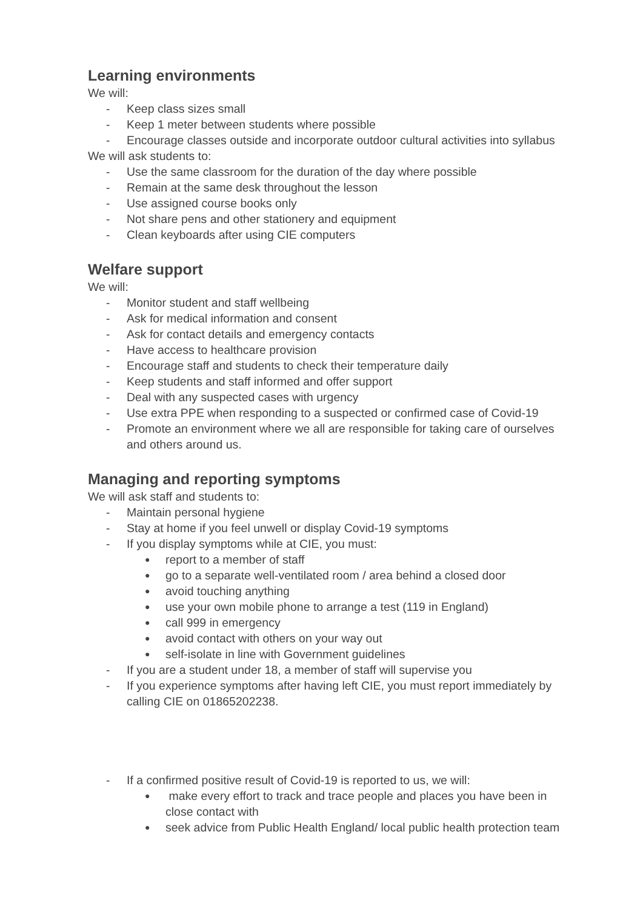Learning environments
We will:
- Keep class sizes small
- Keep 1 meter between students where possible
- Encourage classes outside and incorporate outdoor cultural activities into syllabus
We will ask students to:
- Use the same classroom for the duration of the day where possible
- Remain at the same desk throughout the lesson
- Use assigned course books only
- Not share pens and other stationery and equipment
- Clean keyboards after using CIE computers
Welfare support
We will:
- Monitor student and staff wellbeing
- Ask for medical information and consent
- Ask for contact details and emergency contacts
- Have access to healthcare provision
- Encourage staff and students to check their temperature daily
- Keep students and staff informed and offer support
- Deal with any suspected cases with urgency
- Use extra PPE when responding to a suspected or confirmed case of Covid-19
- Promote an environment where we all are responsible for taking care of ourselves and others around us.
Managing and reporting symptoms
We will ask staff and students to:
- Maintain personal hygiene
- Stay at home if you feel unwell or display Covid-19 symptoms
- If you display symptoms while at CIE, you must:
● report to a member of staff
● go to a separate well-ventilated room / area behind a closed door
● avoid touching anything
● use your own mobile phone to arrange a test (119 in England)
● call 999 in emergency
● avoid contact with others on your way out
● self-isolate in line with Government guidelines
- If you are a student under 18, a member of staff will supervise you
- If you experience symptoms after having left CIE, you must report immediately by calling CIE on 01865202238.
- If a confirmed positive result of Covid-19 is reported to us, we will:
● make every effort to track and trace people and places you have been in close contact with
● seek advice from Public Health England/ local public health protection team